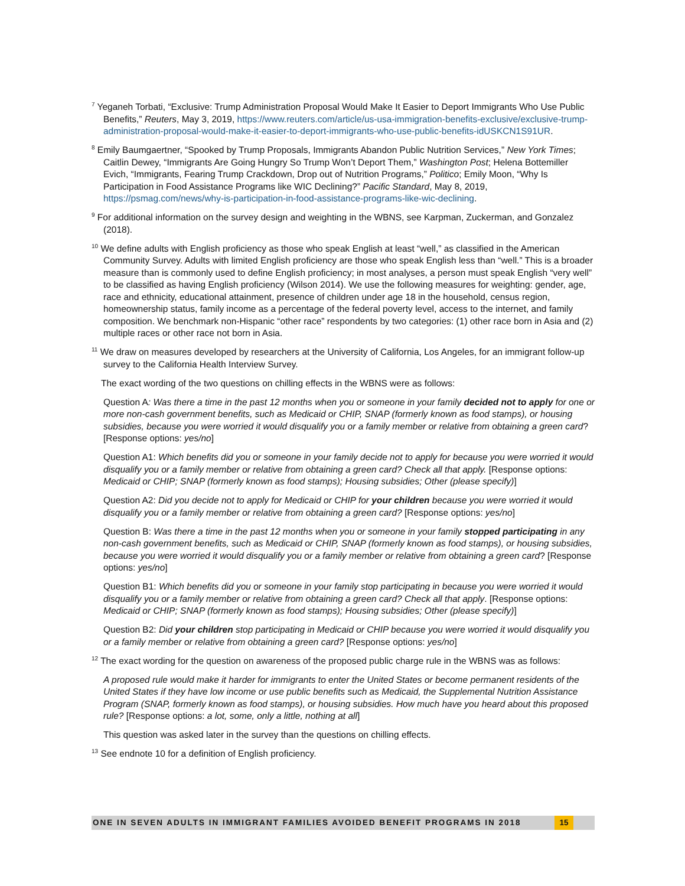<sup>7</sup> Yeganeh Torbati, “Exclusive: Trump Administration Proposal Would Make It Easier to Deport Immigrants Who Use Public Benefits,” Reuters, May 3, 2019, https://www.reuters.com/article/us-usa-immigration-benefits-exclusive/exclusive-trump-administration-proposal-would-make-it-easier-to-deport-immigrants-who-use-public-benefits-idUSKCN1S91UR.
<sup>8</sup> Emily Baumgaertner, “Spooked by Trump Proposals, Immigrants Abandon Public Nutrition Services,” New York Times; Caitlin Dewey, “Immigrants Are Going Hungry So Trump Won’t Deport Them,” Washington Post; Helena Bottemiller Evich, “Immigrants, Fearing Trump Crackdown, Drop out of Nutrition Programs,” Politico; Emily Moon, “Why Is Participation in Food Assistance Programs like WIC Declining?” Pacific Standard, May 8, 2019, https://psmag.com/news/why-is-participation-in-food-assistance-programs-like-wic-declining.
<sup>9</sup> For additional information on the survey design and weighting in the WBNS, see Karpman, Zuckerman, and Gonzalez (2018).
<sup>10</sup> We define adults with English proficiency as those who speak English at least “well,” as classified in the American Community Survey. Adults with limited English proficiency are those who speak English less than “well.” This is a broader measure than is commonly used to define English proficiency; in most analyses, a person must speak English “very well” to be classified as having English proficiency (Wilson 2014). We use the following measures for weighting: gender, age, race and ethnicity, educational attainment, presence of children under age 18 in the household, census region, homeownership status, family income as a percentage of the federal poverty level, access to the internet, and family composition. We benchmark non-Hispanic “other race” respondents by two categories: (1) other race born in Asia and (2) multiple races or other race not born in Asia.
<sup>11</sup> We draw on measures developed by researchers at the University of California, Los Angeles, for an immigrant follow-up survey to the California Health Interview Survey.
The exact wording of the two questions on chilling effects in the WBNS were as follows:
Question A: Was there a time in the past 12 months when you or someone in your family decided not to apply for one or more non-cash government benefits, such as Medicaid or CHIP, SNAP (formerly known as food stamps), or housing subsidies, because you were worried it would disqualify you or a family member or relative from obtaining a green card? [Response options: yes/no]
Question A1: Which benefits did you or someone in your family decide not to apply for because you were worried it would disqualify you or a family member or relative from obtaining a green card? Check all that apply. [Response options: Medicaid or CHIP; SNAP (formerly known as food stamps); Housing subsidies; Other (please specify)]
Question A2: Did you decide not to apply for Medicaid or CHIP for your children because you were worried it would disqualify you or a family member or relative from obtaining a green card? [Response options: yes/no]
Question B: Was there a time in the past 12 months when you or someone in your family stopped participating in any non-cash government benefits, such as Medicaid or CHIP, SNAP (formerly known as food stamps), or housing subsidies, because you were worried it would disqualify you or a family member or relative from obtaining a green card? [Response options: yes/no]
Question B1: Which benefits did you or someone in your family stop participating in because you were worried it would disqualify you or a family member or relative from obtaining a green card? Check all that apply. [Response options: Medicaid or CHIP; SNAP (formerly known as food stamps); Housing subsidies; Other (please specify)]
Question B2: Did your children stop participating in Medicaid or CHIP because you were worried it would disqualify you or a family member or relative from obtaining a green card? [Response options: yes/no]
<sup>12</sup> The exact wording for the question on awareness of the proposed public charge rule in the WBNS was as follows:
A proposed rule would make it harder for immigrants to enter the United States or become permanent residents of the United States if they have low income or use public benefits such as Medicaid, the Supplemental Nutrition Assistance Program (SNAP, formerly known as food stamps), or housing subsidies. How much have you heard about this proposed rule? [Response options: a lot, some, only a little, nothing at all]
This question was asked later in the survey than the questions on chilling effects.
<sup>13</sup> See endnote 10 for a definition of English proficiency.
ONE IN SEVEN ADULTS IN IMMIGRANT FAMILIES AVOIDED BENEFIT PROGRAMS IN 2018
15